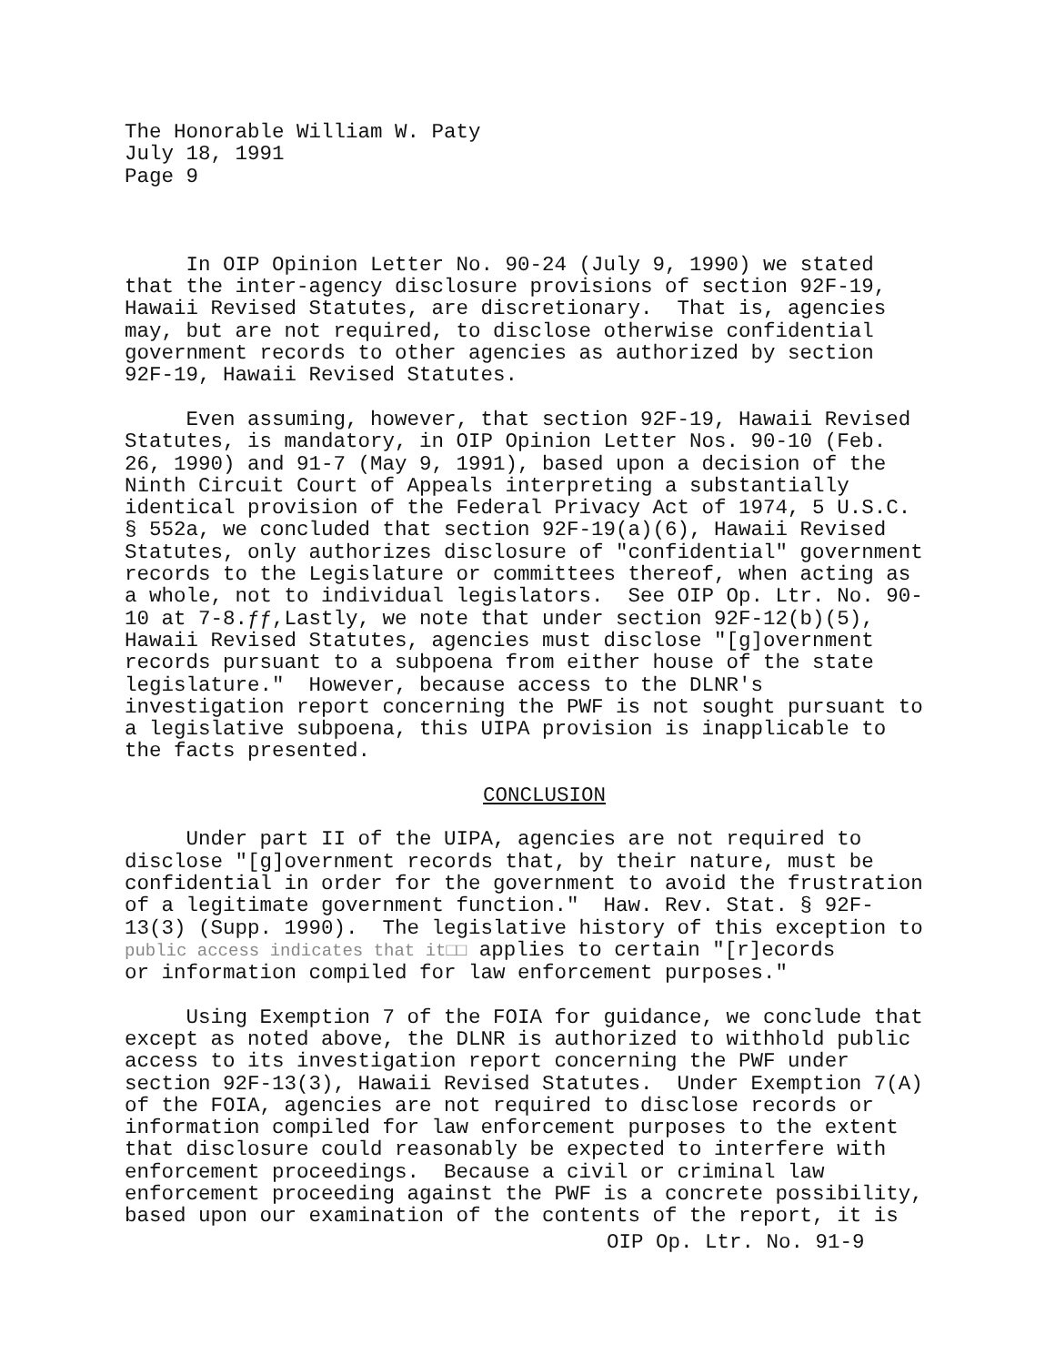The Honorable William W. Paty July 18, 1991 Page 9
In OIP Opinion Letter No. 90-24 (July 9, 1990) we stated that the inter-agency disclosure provisions of section 92F-19, Hawaii Revised Statutes, are discretionary. That is, agencies may, but are not required, to disclose otherwise confidential government records to other agencies as authorized by section 92F-19, Hawaii Revised Statutes.
Even assuming, however, that section 92F-19, Hawaii Revised Statutes, is mandatory, in OIP Opinion Letter Nos. 90-10 (Feb. 26, 1990) and 91-7 (May 9, 1991), based upon a decision of the Ninth Circuit Court of Appeals interpreting a substantially identical provision of the Federal Privacy Act of 1974, 5 U.S.C. § 552a, we concluded that section 92F-19(a)(6), Hawaii Revised Statutes, only authorizes disclosure of "confidential" government records to the Legislature or committees thereof, when acting as a whole, not to individual legislators. See OIP Op. Ltr. No. 90- 10 at 7-8.ƒƒ,Lastly, we note that under section 92F-12(b)(5), Hawaii Revised Statutes, agencies must disclose "[g]overnment records pursuant to a subpoena from either house of the state legislature." However, because access to the DLNR's investigation report concerning the PWF is not sought pursuant to a legislative subpoena, this UIPA provision is inapplicable to the facts presented.
CONCLUSION
Under part II of the UIPA, agencies are not required to disclose "[g]overnment records that, by their nature, must be confidential in order for the government to avoid the frustration of a legitimate government function." Haw. Rev. Stat. § 92F- 13(3) (Supp. 1990). The legislative history of this exception to public access indicates that it□□ applies to certain "[r]ecords or information compiled for law enforcement purposes."
Using Exemption 7 of the FOIA for guidance, we conclude that except as noted above, the DLNR is authorized to withhold public access to its investigation report concerning the PWF under section 92F-13(3), Hawaii Revised Statutes. Under Exemption 7(A) of the FOIA, agencies are not required to disclose records or information compiled for law enforcement purposes to the extent that disclosure could reasonably be expected to interfere with enforcement proceedings. Because a civil or criminal law enforcement proceeding against the PWF is a concrete possibility, based upon our examination of the contents of the report, it is
OIP Op. Ltr. No. 91-9